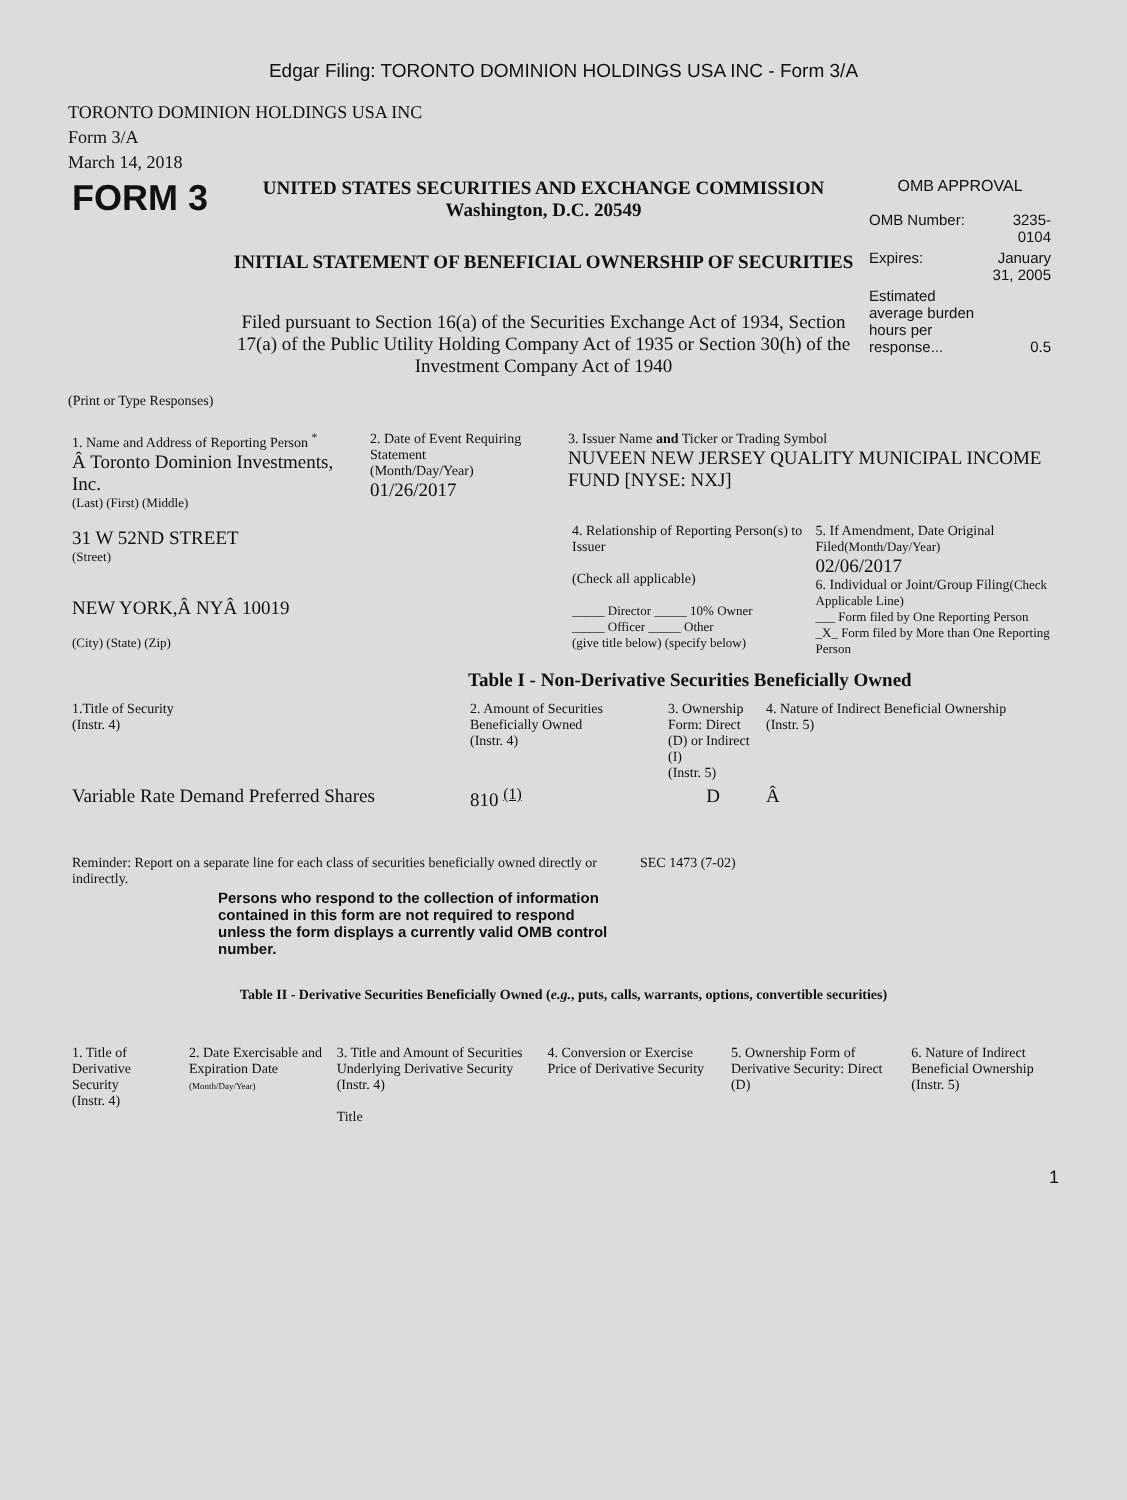Edgar Filing: TORONTO DOMINION HOLDINGS USA INC - Form 3/A
TORONTO DOMINION HOLDINGS USA INC
Form 3/A
March 14, 2018
| FORM 3 | UNITED STATES SECURITIES AND EXCHANGE COMMISSION Washington, D.C. 20549 INITIAL STATEMENT OF BENEFICIAL OWNERSHIP OF SECURITIES Filed pursuant to Section 16(a) of the Securities Exchange Act of 1934, Section 17(a) of the Public Utility Holding Company Act of 1935 or Section 30(h) of the Investment Company Act of 1940 | OMB APPROVAL / OMB Number: / 3235-0104 / / Expires: / January 31, 2005 / / Estimated average burden hours per response... / 0.5 / |
(Print or Type Responses)
| 1. Name and Address of Reporting Person <sup>*</sup> Â Toronto Dominion Investments, Inc. (Last) (First) (Middle) 31 W 52ND STREET (Street) NEW YORK,Â NYÂ 10019 (City) (State) (Zip) | 2. Date of Event Requiring Statement (Month/Day/Year) 01/26/2017 | 3. Issuer Name and Ticker or Trading Symbol NUVEEN NEW JERSEY QUALITY MUNICIPAL INCOME FUND [NYSE: NXJ] / 4. Relationship of Reporting Person(s) to Issuer (Check all applicable) _____ Director _____ 10% Owner _____ Officer _____ Other (give title below) (specify below) / 5. If Amendment, Date Original Filed (Month/Day/Year) 02/06/2017 6. Individual or Joint/Group Filing (Check Applicable Line) ___ Form filed by One Reporting Person _X_ Form filed by More than One Reporting Person / |
Table I - Non-Derivative Securities Beneficially Owned
| 1.Title of Security (Instr. 4) | 2. Amount of Securities Beneficially Owned (Instr. 4) | 3. Ownership Form: Direct (D) or Indirect (I) (Instr. 5) | 4. Nature of Indirect Beneficial Ownership (Instr. 5) |
| --- | --- | --- | --- |
| Variable Rate Demand Preferred Shares | 810 <sup>(1)</sup> | D | Â |
| Reminder: Report on a separate line for each class of securities beneficially owned directly or indirectly. | SEC 1473 (7-02) |
Persons who respond to the collection of information contained in this form are not required to respond unless the form displays a currently valid OMB control number.
Table II - Derivative Securities Beneficially Owned (e.g., puts, calls, warrants, options, convertible securities)
| 1. Title of Derivative Security (Instr. 4) | 2. Date Exercisable and Expiration Date (Month/Day/Year) | 3. Title and Amount of Securities Underlying Derivative Security (Instr. 4) Title | 4. Conversion or Exercise Price of Derivative Security | 5. Ownership Form of Derivative Security: Direct (D) | 6. Nature of Indirect Beneficial Ownership (Instr. 5) |
| --- | --- | --- | --- | --- | --- |
1